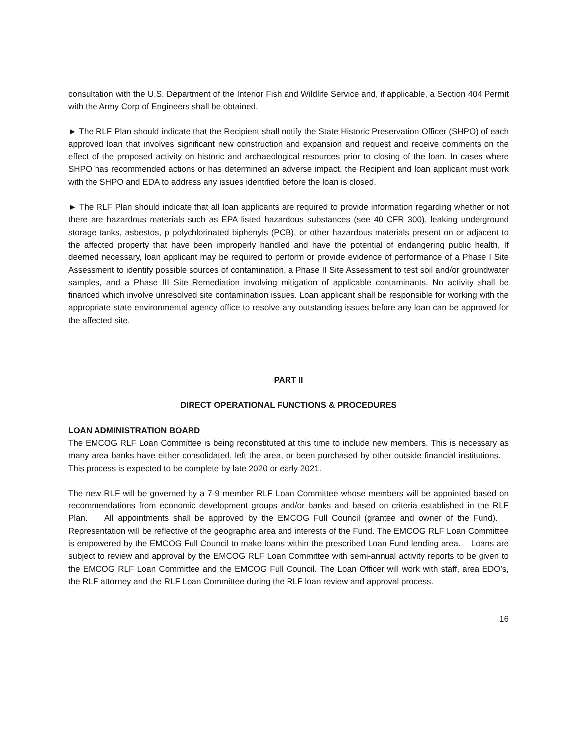consultation with the U.S. Department of the Interior Fish and Wildlife Service and, if applicable, a Section 404 Permit with the Army Corp of Engineers shall be obtained.
► The RLF Plan should indicate that the Recipient shall notify the State Historic Preservation Officer (SHPO) of each approved loan that involves significant new construction and expansion and request and receive comments on the effect of the proposed activity on historic and archaeological resources prior to closing of the loan. In cases where SHPO has recommended actions or has determined an adverse impact, the Recipient and loan applicant must work with the SHPO and EDA to address any issues identified before the loan is closed.
► The RLF Plan should indicate that all loan applicants are required to provide information regarding whether or not there are hazardous materials such as EPA listed hazardous substances (see 40 CFR 300), leaking underground storage tanks, asbestos, p polychlorinated biphenyls (PCB), or other hazardous materials present on or adjacent to the affected property that have been improperly handled and have the potential of endangering public health, If deemed necessary, loan applicant may be required to perform or provide evidence of performance of a Phase I Site Assessment to identify possible sources of contamination, a Phase II Site Assessment to test soil and/or groundwater samples, and a Phase III Site Remediation involving mitigation of applicable contaminants. No activity shall be financed which involve unresolved site contamination issues. Loan applicant shall be responsible for working with the appropriate state environmental agency office to resolve any outstanding issues before any loan can be approved for the affected site.
PART II
DIRECT OPERATIONAL FUNCTIONS & PROCEDURES
LOAN ADMINISTRATION BOARD
The EMCOG RLF Loan Committee is being reconstituted at this time to include new members. This is necessary as many area banks have either consolidated, left the area, or been purchased by other outside financial institutions. This process is expected to be complete by late 2020 or early 2021.
The new RLF will be governed by a 7-9 member RLF Loan Committee whose members will be appointed based on recommendations from economic development groups and/or banks and based on criteria established in the RLF Plan. All appointments shall be approved by the EMCOG Full Council (grantee and owner of the Fund). Representation will be reflective of the geographic area and interests of the Fund. The EMCOG RLF Loan Committee is empowered by the EMCOG Full Council to make loans within the prescribed Loan Fund lending area. Loans are subject to review and approval by the EMCOG RLF Loan Committee with semi-annual activity reports to be given to the EMCOG RLF Loan Committee and the EMCOG Full Council. The Loan Officer will work with staff, area EDO’s, the RLF attorney and the RLF Loan Committee during the RLF loan review and approval process.
16